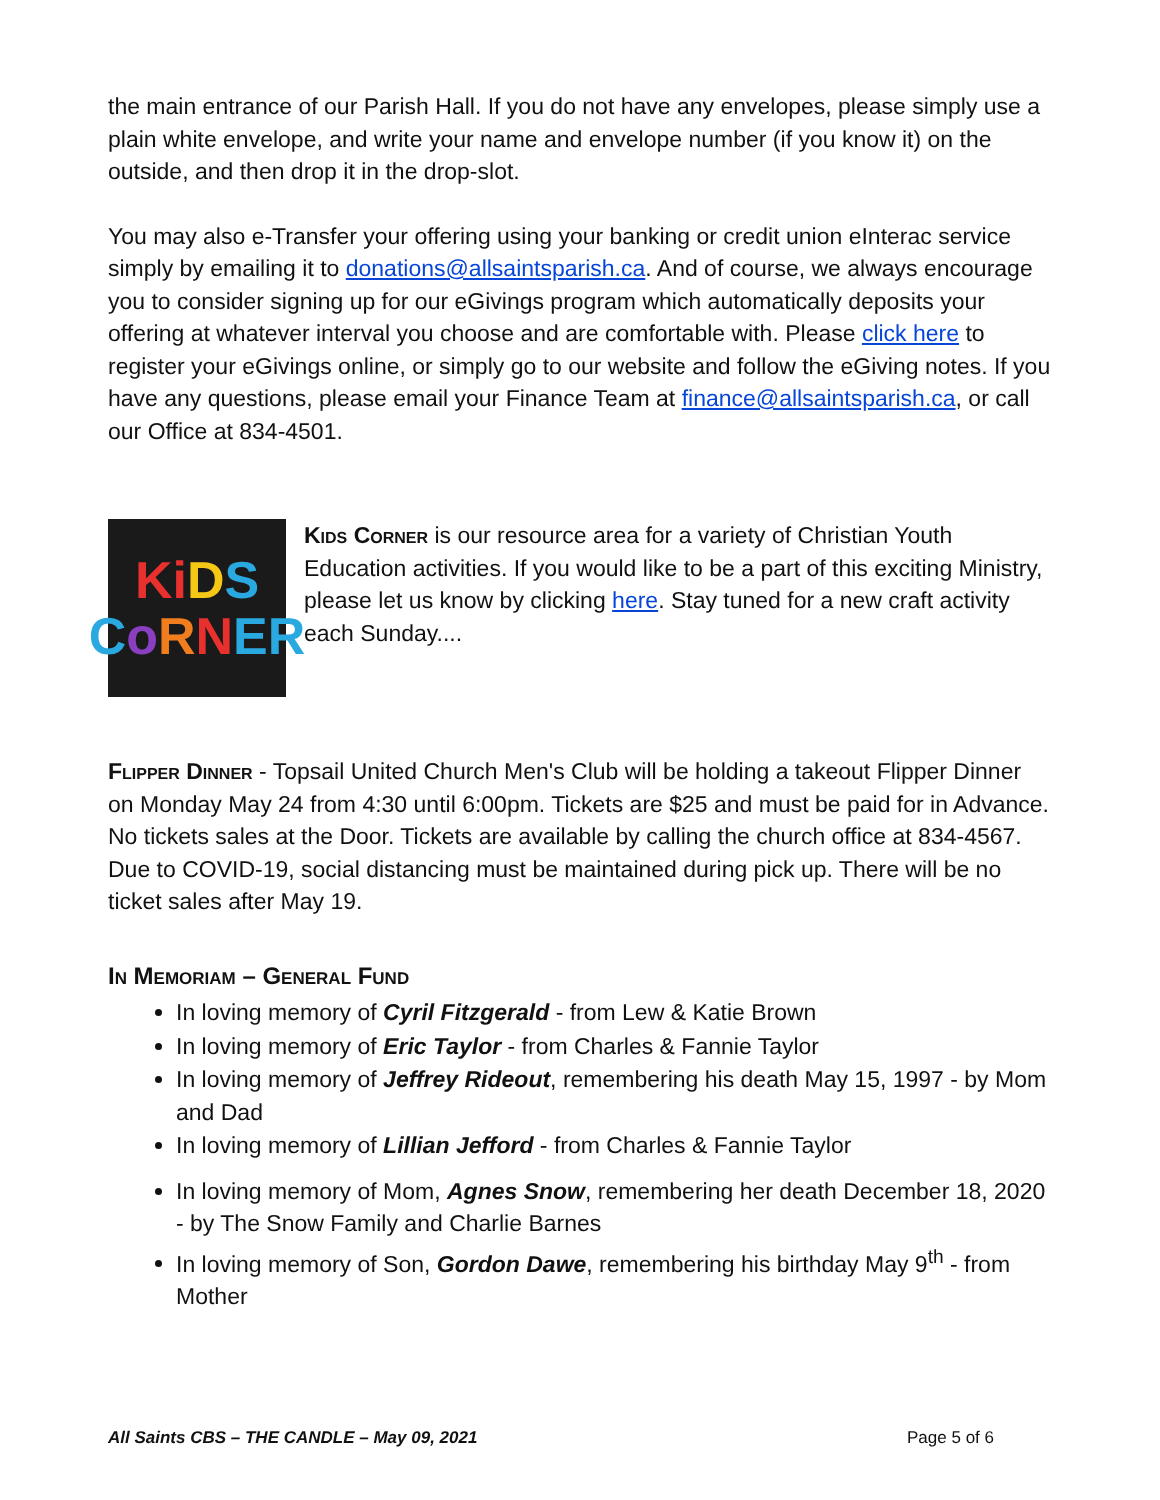the main entrance of our Parish Hall. If you do not have any envelopes, please simply use a plain white envelope, and write your name and envelope number (if you know it) on the outside, and then drop it in the drop-slot.
You may also e-Transfer your offering using your banking or credit union eInterac service simply by emailing it to donations@allsaintsparish.ca. And of course, we always encourage you to consider signing up for our eGivings program which automatically deposits your offering at whatever interval you choose and are comfortable with. Please click here to register your eGivings online, or simply go to our website and follow the eGiving notes. If you have any questions, please email your Finance Team at finance@allsaintsparish.ca, or call our Office at 834-4501.
KiDS
CoRNER
Kids Corner is our resource area for a variety of Christian Youth Education activities. If you would like to be a part of this exciting Ministry, please let us know by clicking here. Stay tuned for a new craft activity each Sunday....
Flipper Dinner - Topsail United Church Men's Club will be holding a takeout Flipper Dinner on Monday May 24 from 4:30 until 6:00pm. Tickets are $25 and must be paid for in Advance. No tickets sales at the Door. Tickets are available by calling the church office at 834-4567. Due to COVID-19, social distancing must be maintained during pick up. There will be no ticket sales after May 19.
In Memoriam – General Fund
In loving memory of Cyril Fitzgerald - from Lew & Katie Brown
In loving memory of Eric Taylor - from Charles & Fannie Taylor
In loving memory of Jeffrey Rideout, remembering his death May 15, 1997 - by Mom and Dad
In loving memory of Lillian Jefford - from Charles & Fannie Taylor
In loving memory of Mom, Agnes Snow, remembering her death December 18, 2020 - by The Snow Family and Charlie Barnes
In loving memory of Son, Gordon Dawe, remembering his birthday May 9<sup>th</sup> - from Mother
All Saints CBS – THE CANDLE – May 09, 2021 Page 5 of 6